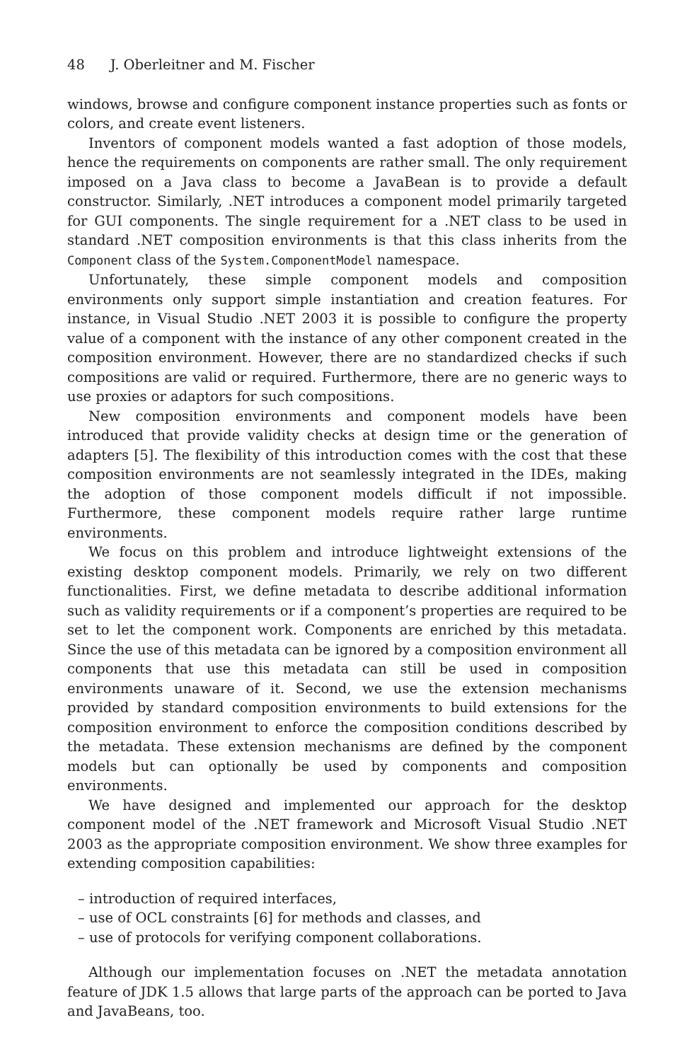48 J. Oberleitner and M. Fischer
windows, browse and configure component instance properties such as fonts or colors, and create event listeners.
Inventors of component models wanted a fast adoption of those models, hence the requirements on components are rather small. The only requirement imposed on a Java class to become a JavaBean is to provide a default constructor. Similarly, .NET introduces a component model primarily targeted for GUI components. The single requirement for a .NET class to be used in standard .NET composition environments is that this class inherits from the Component class of the System.ComponentModel namespace.
Unfortunately, these simple component models and composition environments only support simple instantiation and creation features. For instance, in Visual Studio .NET 2003 it is possible to configure the property value of a component with the instance of any other component created in the composition environment. However, there are no standardized checks if such compositions are valid or required. Furthermore, there are no generic ways to use proxies or adaptors for such compositions.
New composition environments and component models have been introduced that provide validity checks at design time or the generation of adapters [5]. The flexibility of this introduction comes with the cost that these composition environments are not seamlessly integrated in the IDEs, making the adoption of those component models difficult if not impossible. Furthermore, these component models require rather large runtime environments.
We focus on this problem and introduce lightweight extensions of the existing desktop component models. Primarily, we rely on two different functionalities. First, we define metadata to describe additional information such as validity requirements or if a component’s properties are required to be set to let the component work. Components are enriched by this metadata. Since the use of this metadata can be ignored by a composition environment all components that use this metadata can still be used in composition environments unaware of it. Second, we use the extension mechanisms provided by standard composition environments to build extensions for the composition environment to enforce the composition conditions described by the metadata. These extension mechanisms are defined by the component models but can optionally be used by components and composition environments.
We have designed and implemented our approach for the desktop component model of the .NET framework and Microsoft Visual Studio .NET 2003 as the appropriate composition environment. We show three examples for extending composition capabilities:
– introduction of required interfaces,
– use of OCL constraints [6] for methods and classes, and
– use of protocols for verifying component collaborations.
Although our implementation focuses on .NET the metadata annotation feature of JDK 1.5 allows that large parts of the approach can be ported to Java and JavaBeans, too.